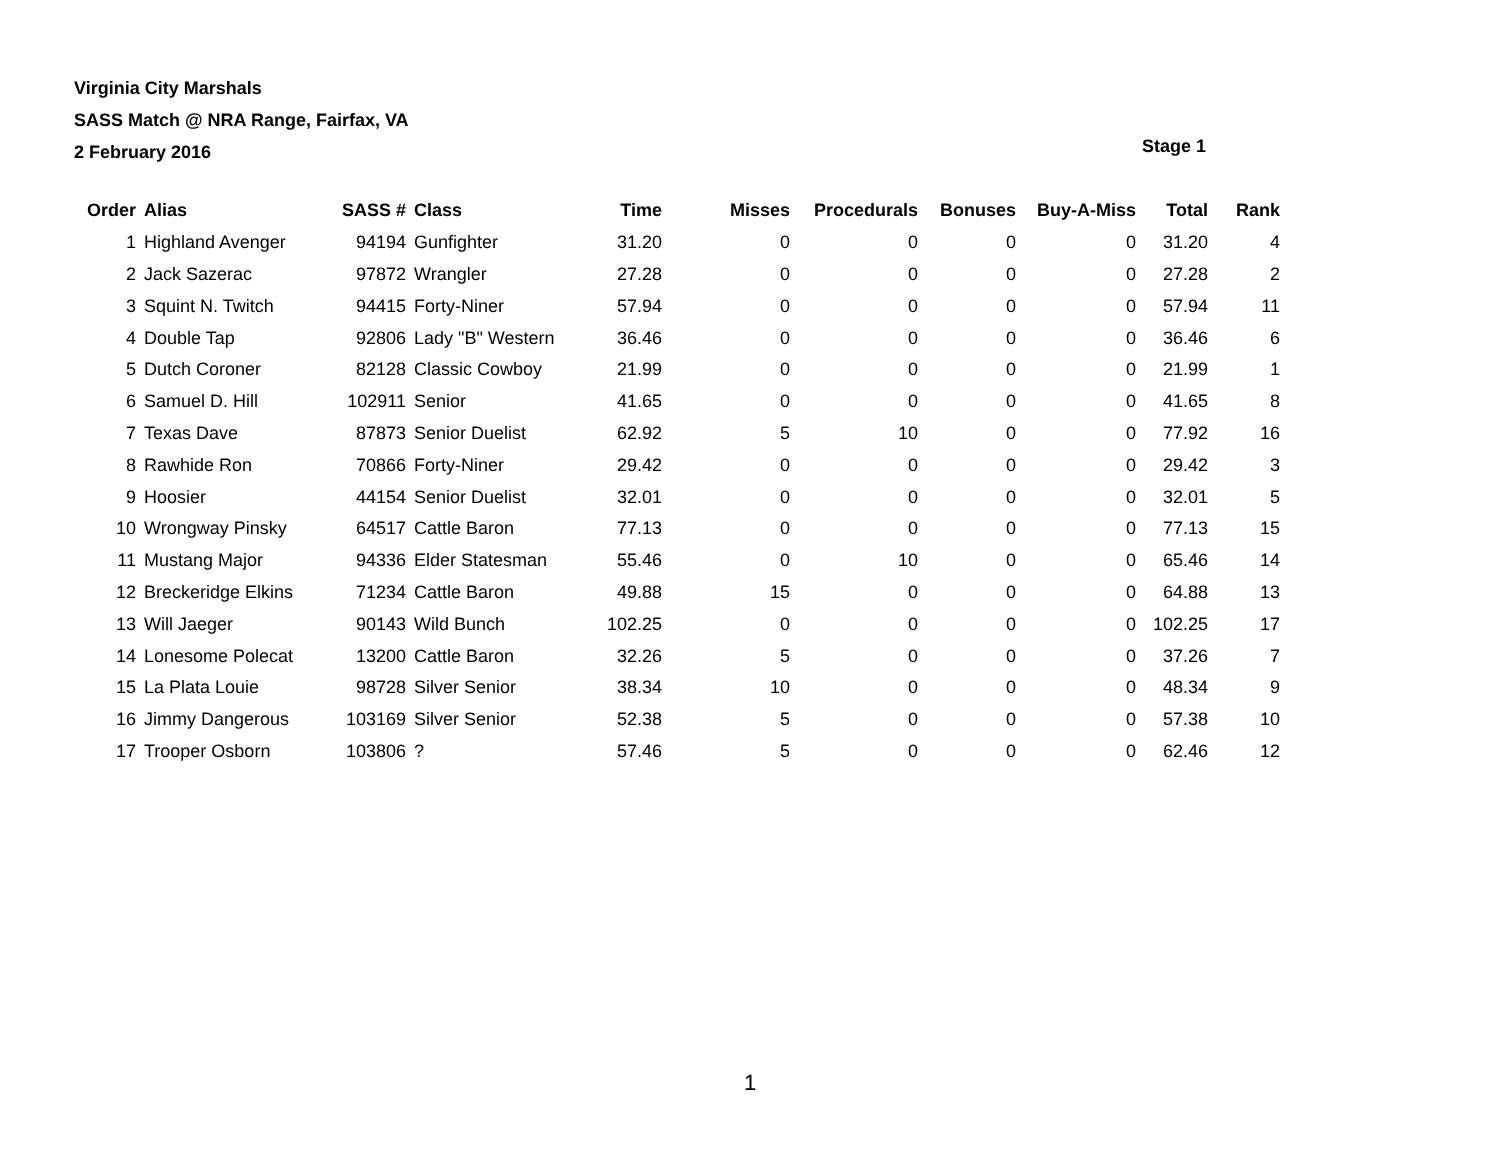Virginia City Marshals
SASS Match @ NRA Range, Fairfax, VA
2 February 2016
Stage 1
| Order | Alias | SASS # | Class | Time | Misses | Procedurals | Bonuses | Buy-A-Miss | Total | Rank |
| --- | --- | --- | --- | --- | --- | --- | --- | --- | --- | --- |
| 1 | Highland Avenger | 94194 | Gunfighter | 31.20 | 0 | 0 | 0 | 0 | 31.20 | 4 |
| 2 | Jack Sazerac | 97872 | Wrangler | 27.28 | 0 | 0 | 0 | 0 | 27.28 | 2 |
| 3 | Squint N. Twitch | 94415 | Forty-Niner | 57.94 | 0 | 0 | 0 | 0 | 57.94 | 11 |
| 4 | Double Tap | 92806 | Lady "B" Western | 36.46 | 0 | 0 | 0 | 0 | 36.46 | 6 |
| 5 | Dutch Coroner | 82128 | Classic Cowboy | 21.99 | 0 | 0 | 0 | 0 | 21.99 | 1 |
| 6 | Samuel D. Hill | 102911 | Senior | 41.65 | 0 | 0 | 0 | 0 | 41.65 | 8 |
| 7 | Texas Dave | 87873 | Senior Duelist | 62.92 | 5 | 10 | 0 | 0 | 77.92 | 16 |
| 8 | Rawhide Ron | 70866 | Forty-Niner | 29.42 | 0 | 0 | 0 | 0 | 29.42 | 3 |
| 9 | Hoosier | 44154 | Senior Duelist | 32.01 | 0 | 0 | 0 | 0 | 32.01 | 5 |
| 10 | Wrongway Pinsky | 64517 | Cattle Baron | 77.13 | 0 | 0 | 0 | 0 | 77.13 | 15 |
| 11 | Mustang Major | 94336 | Elder Statesman | 55.46 | 0 | 10 | 0 | 0 | 65.46 | 14 |
| 12 | Breckeridge Elkins | 71234 | Cattle Baron | 49.88 | 15 | 0 | 0 | 0 | 64.88 | 13 |
| 13 | Will Jaeger | 90143 | Wild Bunch | 102.25 | 0 | 0 | 0 | 0 | 102.25 | 17 |
| 14 | Lonesome Polecat | 13200 | Cattle Baron | 32.26 | 5 | 0 | 0 | 0 | 37.26 | 7 |
| 15 | La Plata Louie | 98728 | Silver Senior | 38.34 | 10 | 0 | 0 | 0 | 48.34 | 9 |
| 16 | Jimmy Dangerous | 103169 | Silver Senior | 52.38 | 5 | 0 | 0 | 0 | 57.38 | 10 |
| 17 | Trooper Osborn | 103806 | ? | 57.46 | 5 | 0 | 0 | 0 | 62.46 | 12 |
1